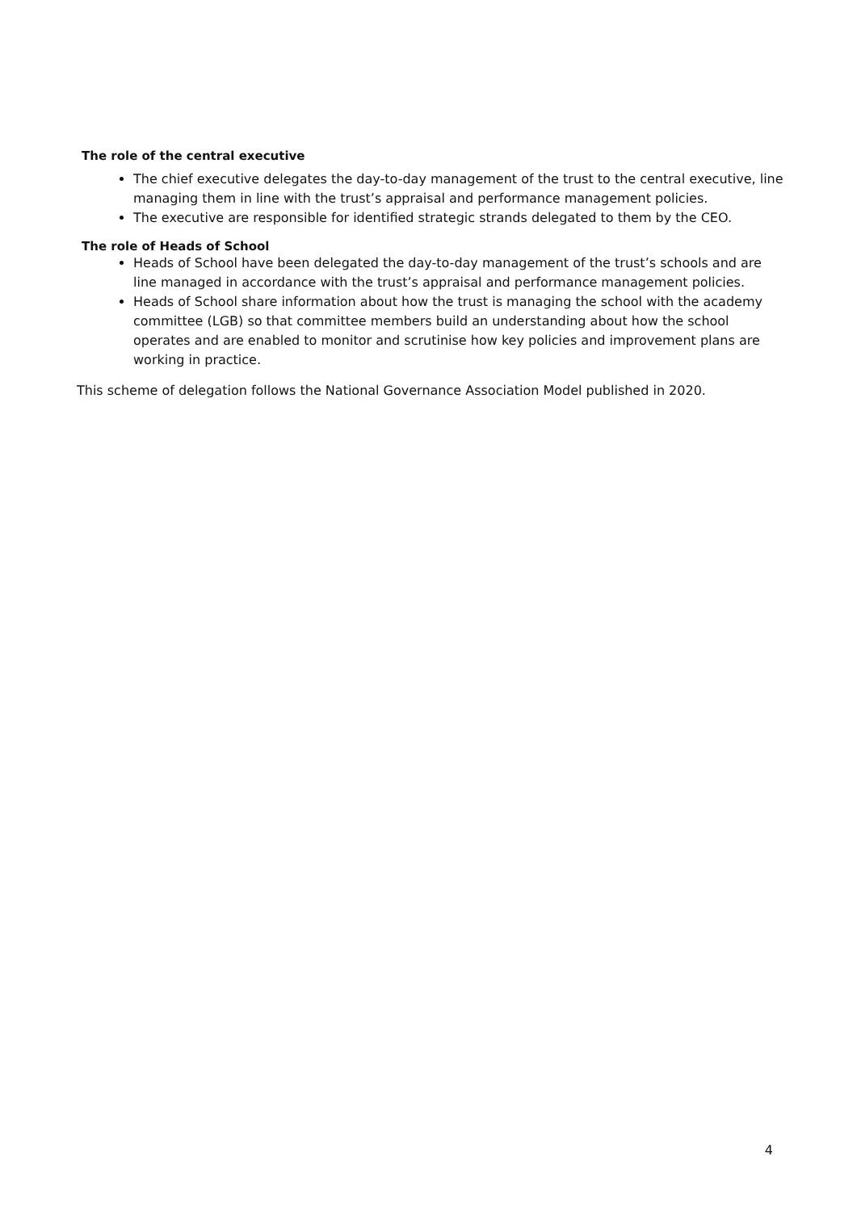The role of the central executive
The chief executive delegates the day-to-day management of the trust to the central executive, line managing them in line with the trust’s appraisal and performance management policies.
The executive are responsible for identified strategic strands delegated to them by the CEO.
The role of Heads of School
Heads of School have been delegated the day-to-day management of the trust’s schools and are line managed in accordance with the trust’s appraisal and performance management policies.
Heads of School share information about how the trust is managing the school with the academy committee (LGB) so that committee members build an understanding about how the school operates and are enabled to monitor and scrutinise how key policies and improvement plans are working in practice.
This scheme of delegation follows the National Governance Association Model published in 2020.
4